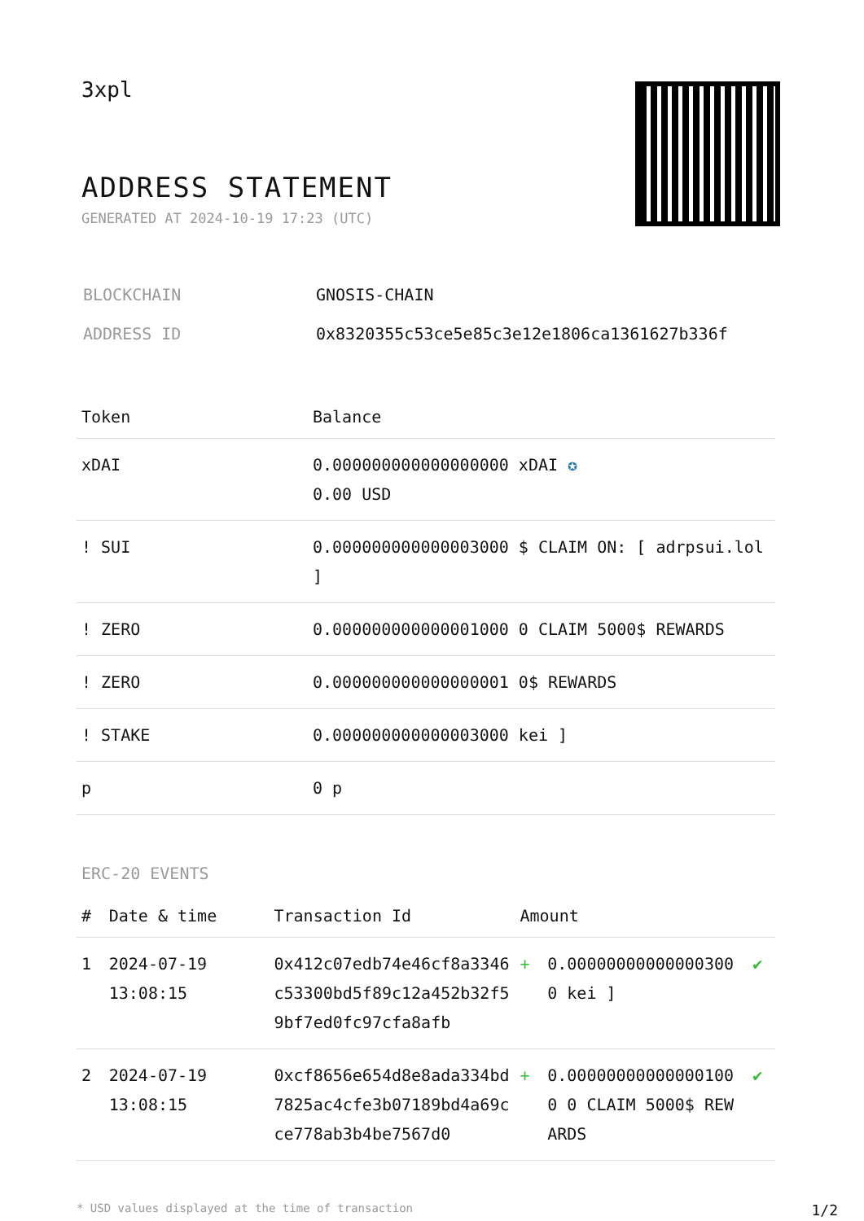3xpl
ADDRESS STATEMENT
GENERATED AT 2024-10-19 17:23 (UTC)
| BLOCKCHAIN | GNOSIS-CHAIN |
| ADDRESS ID | 0x8320355c53ce5e85c3e12e1806ca1361627b336f |
| Token | Balance |
| --- | --- |
| xDAI | 0.000000000000000000 xDAI ✪ 0.00 USD |
| ! SUI | 0.000000000000003000 $ CLAIM ON: [ adrpsui.lol ] |
| ! ZERO | 0.000000000000001000 0 CLAIM 5000$ REWARDS |
| ! ZERO | 0.000000000000000001 0$ REWARDS |
| ! STAKE | 0.000000000000003000 kei ] |
| p | 0 p |
ERC-20 EVENTS
| # | Date & time | Transaction Id | Amount | | |
| --- | --- | --- | --- | --- | --- |
| 1 | 2024-07-19 13:08:15 | 0x412c07edb74e46cf8a3346c53300bd5f89c12a452b32f59bf7ed0fc97cfa8afb | + | 0.000000000000003000 kei ] | ✔ |
| 2 | 2024-07-19 13:08:15 | 0xcf8656e654d8e8ada334bd7825ac4cfe3b07189bd4a69cce778ab3b4be7567d0 | + | 0.000000000000001000 0 CLAIM 5000$ REWARDS | ✔ |
* USD values displayed at the time of transaction 1/2